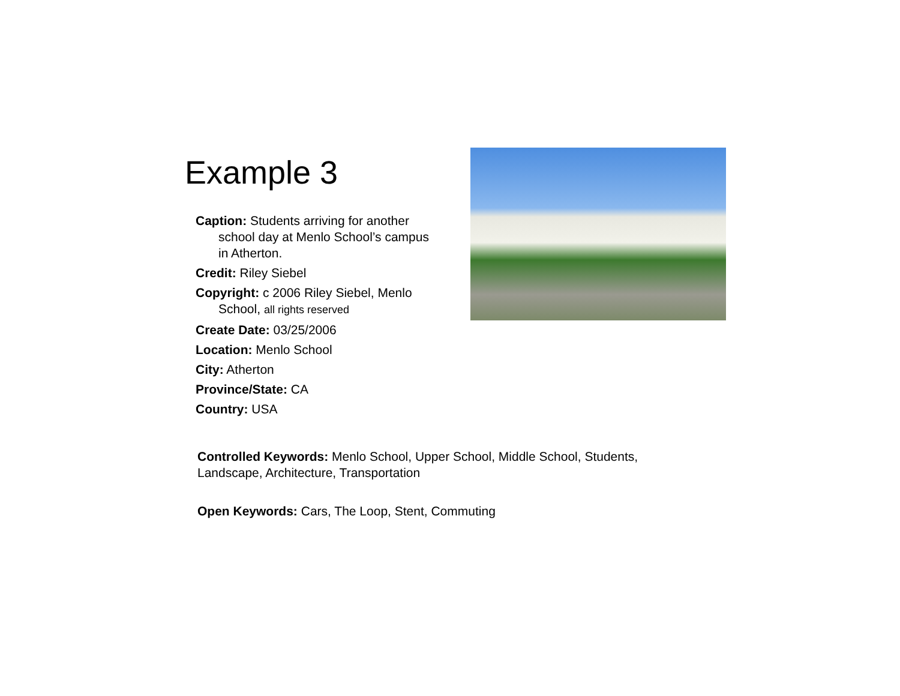Example 3
Caption: Students arriving for another school day at Menlo School’s campus in Atherton.
Credit: Riley Siebel
Copyright: c 2006 Riley Siebel, Menlo School, all rights reserved
Create Date: 03/25/2006
Location: Menlo School
City: Atherton
Province/State: CA
Country: USA
Controlled Keywords: Menlo School, Upper School, Middle School, Students, Landscape, Architecture, Transportation
Open Keywords: Cars, The Loop, Stent, Commuting